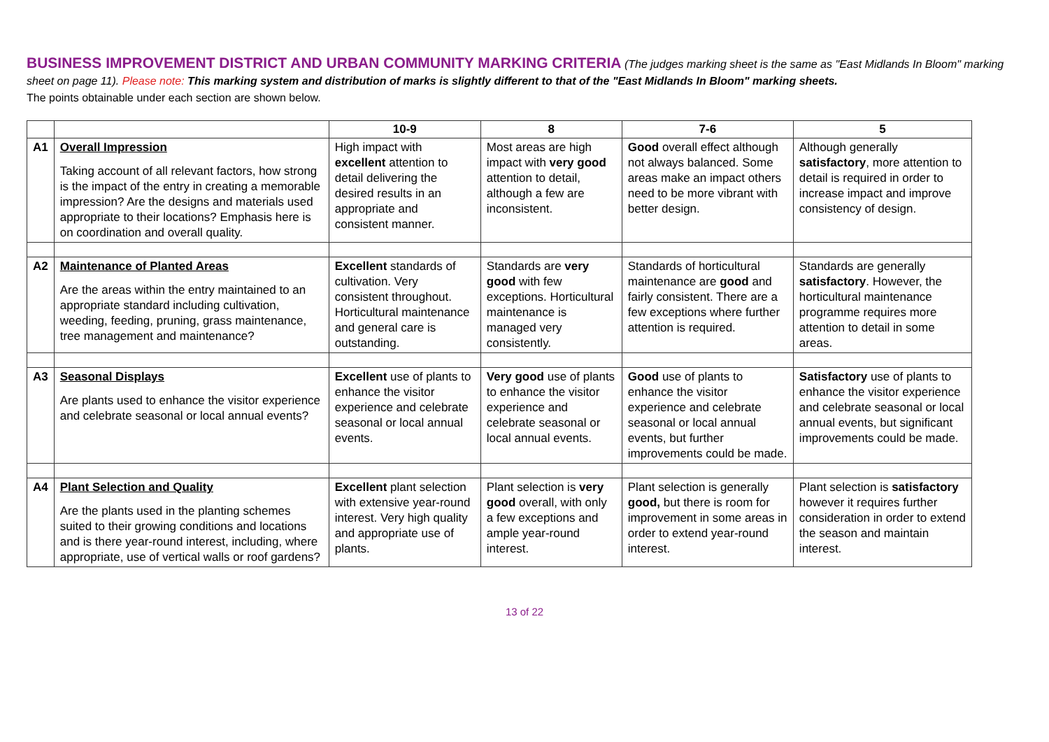BUSINESS IMPROVEMENT DISTRICT AND URBAN COMMUNITY MARKING CRITERIA (The judges marking sheet is the same as "East Midlands In Bloom" marking sheet on page 11). Please note: This marking system and distribution of marks is slightly different to that of the "East Midlands In Bloom" marking sheets.
The points obtainable under each section are shown below.
| | | 10-9 | 8 | 7-6 | 5 |
| --- | --- | --- | --- | --- | --- |
| A1 | Overall Impression Taking account of all relevant factors, how strong is the impact of the entry in creating a memorable impression? Are the designs and materials used appropriate to their locations? Emphasis here is on coordination and overall quality. | High impact with excellent attention to detail delivering the desired results in an appropriate and consistent manner. | Most areas are high impact with very good attention to detail, although a few are inconsistent. | Good overall effect although not always balanced. Some areas make an impact others need to be more vibrant with better design. | Although generally satisfactory , more attention to detail is required in order to increase impact and improve consistency of design. |
| A2 | Maintenance of Planted Areas Are the areas within the entry maintained to an appropriate standard including cultivation, weeding, feeding, pruning, grass maintenance, tree management and maintenance? | Excellent standards of cultivation. Very consistent throughout. Horticultural maintenance and general care is outstanding. | Standards are very good with few exceptions. Horticultural maintenance is managed very consistently. | Standards of horticultural maintenance are good and fairly consistent. There are a few exceptions where further attention is required. | Standards are generally satisfactory . However, the horticultural maintenance programme requires more attention to detail in some areas. |
| A3 | Seasonal Displays Are plants used to enhance the visitor experience and celebrate seasonal or local annual events? | Excellent use of plants to enhance the visitor experience and celebrate seasonal or local annual events. | Very good use of plants to enhance the visitor experience and celebrate seasonal or local annual events. | Good use of plants to enhance the visitor experience and celebrate seasonal or local annual events, but further improvements could be made. | Satisfactory use of plants to enhance the visitor experience and celebrate seasonal or local annual events, but significant improvements could be made. |
| A4 | Plant Selection and Quality Are the plants used in the planting schemes suited to their growing conditions and locations and is there year-round interest, including, where appropriate, use of vertical walls or roof gardens? | Excellent plant selection with extensive year-round interest. Very high quality and appropriate use of plants. | Plant selection is very good overall, with only a few exceptions and ample year-round interest. | Plant selection is generally good, but there is room for improvement in some areas in order to extend year-round interest. | Plant selection is satisfactory however it requires further consideration in order to extend the season and maintain interest. |
13 of 22